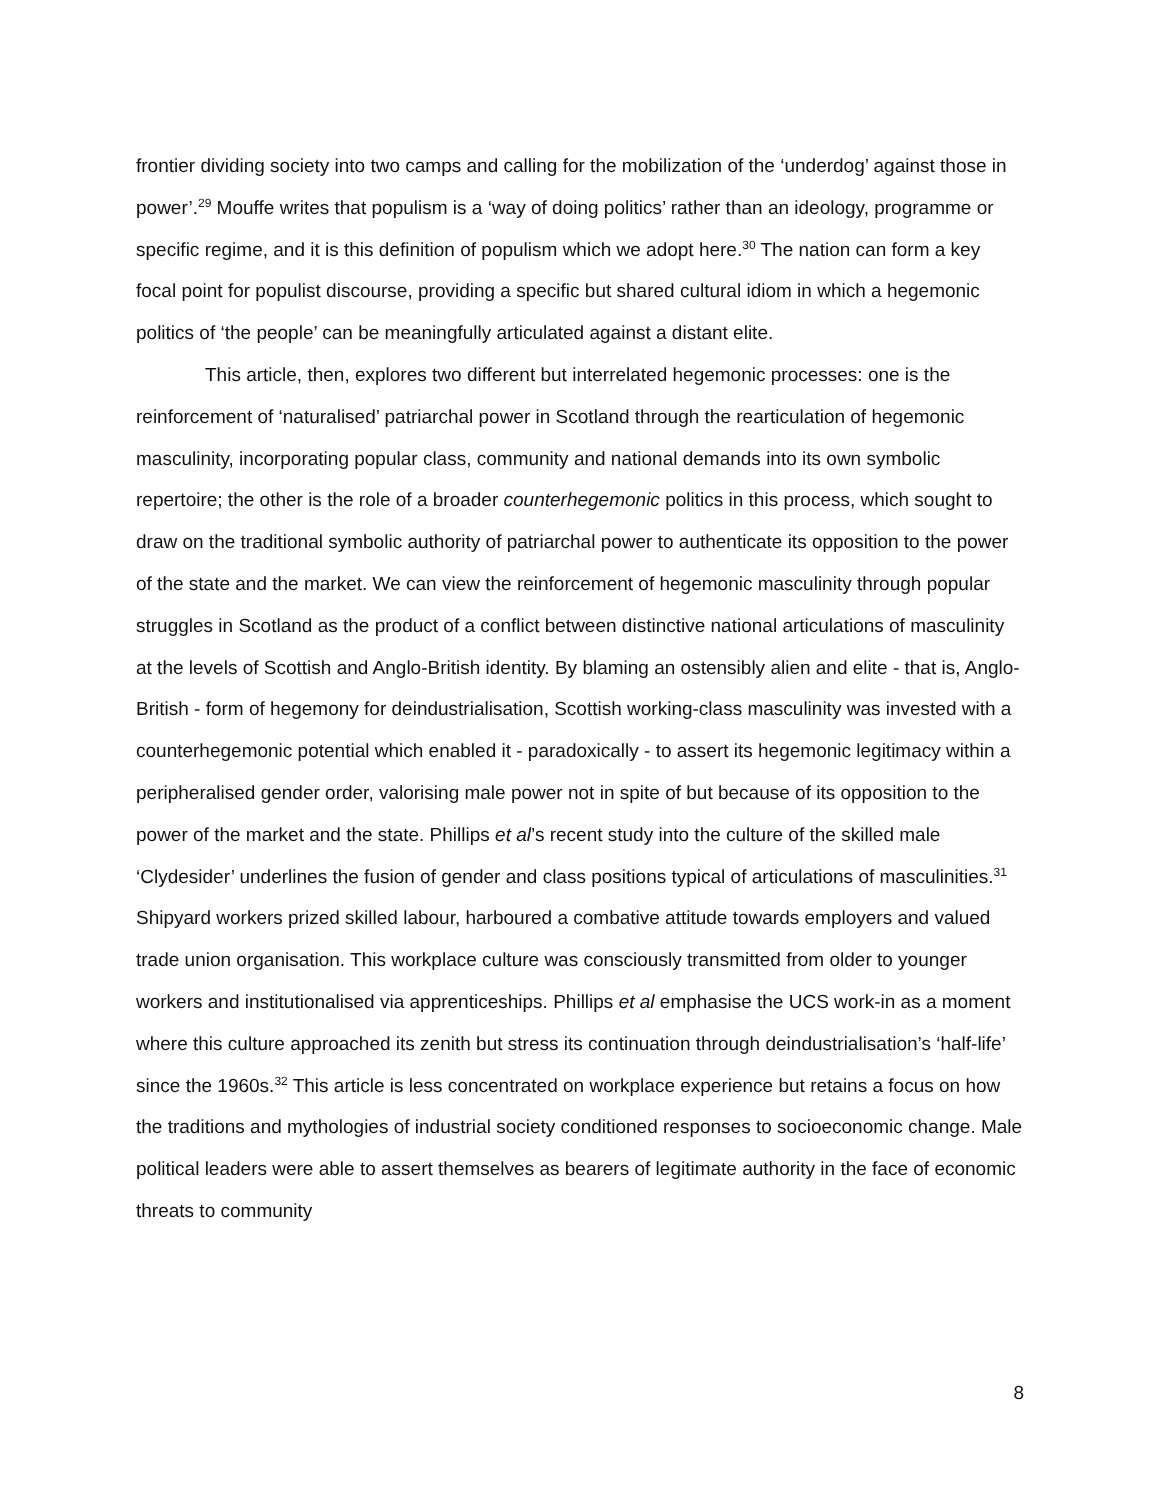frontier dividing society into two camps and calling for the mobilization of the ‘underdog’ against those in power’.<sup>29</sup> Mouffe writes that populism is a ‘way of doing politics’ rather than an ideology, programme or specific regime, and it is this definition of populism which we adopt here.<sup>30</sup> The nation can form a key focal point for populist discourse, providing a specific but shared cultural idiom in which a hegemonic politics of ‘the people’ can be meaningfully articulated against a distant elite.
This article, then, explores two different but interrelated hegemonic processes: one is the reinforcement of ‘naturalised’ patriarchal power in Scotland through the rearticulation of hegemonic masculinity, incorporating popular class, community and national demands into its own symbolic repertoire; the other is the role of a broader counterhegemonic politics in this process, which sought to draw on the traditional symbolic authority of patriarchal power to authenticate its opposition to the power of the state and the market. We can view the reinforcement of hegemonic masculinity through popular struggles in Scotland as the product of a conflict between distinctive national articulations of masculinity at the levels of Scottish and Anglo-British identity. By blaming an ostensibly alien and elite - that is, Anglo-British - form of hegemony for deindustrialisation, Scottish working-class masculinity was invested with a counterhegemonic potential which enabled it - paradoxically - to assert its hegemonic legitimacy within a peripheralised gender order, valorising male power not in spite of but because of its opposition to the power of the market and the state. Phillips et al’s recent study into the culture of the skilled male ‘Clydesider’ underlines the fusion of gender and class positions typical of articulations of masculinities.<sup>31</sup> Shipyard workers prized skilled labour, harboured a combative attitude towards employers and valued trade union organisation. This workplace culture was consciously transmitted from older to younger workers and institutionalised via apprenticeships. Phillips et al emphasise the UCS work-in as a moment where this culture approached its zenith but stress its continuation through deindustrialisation’s ‘half-life’ since the 1960s.<sup>32</sup> This article is less concentrated on workplace experience but retains a focus on how the traditions and mythologies of industrial society conditioned responses to socioeconomic change. Male political leaders were able to assert themselves as bearers of legitimate authority in the face of economic threats to community
8